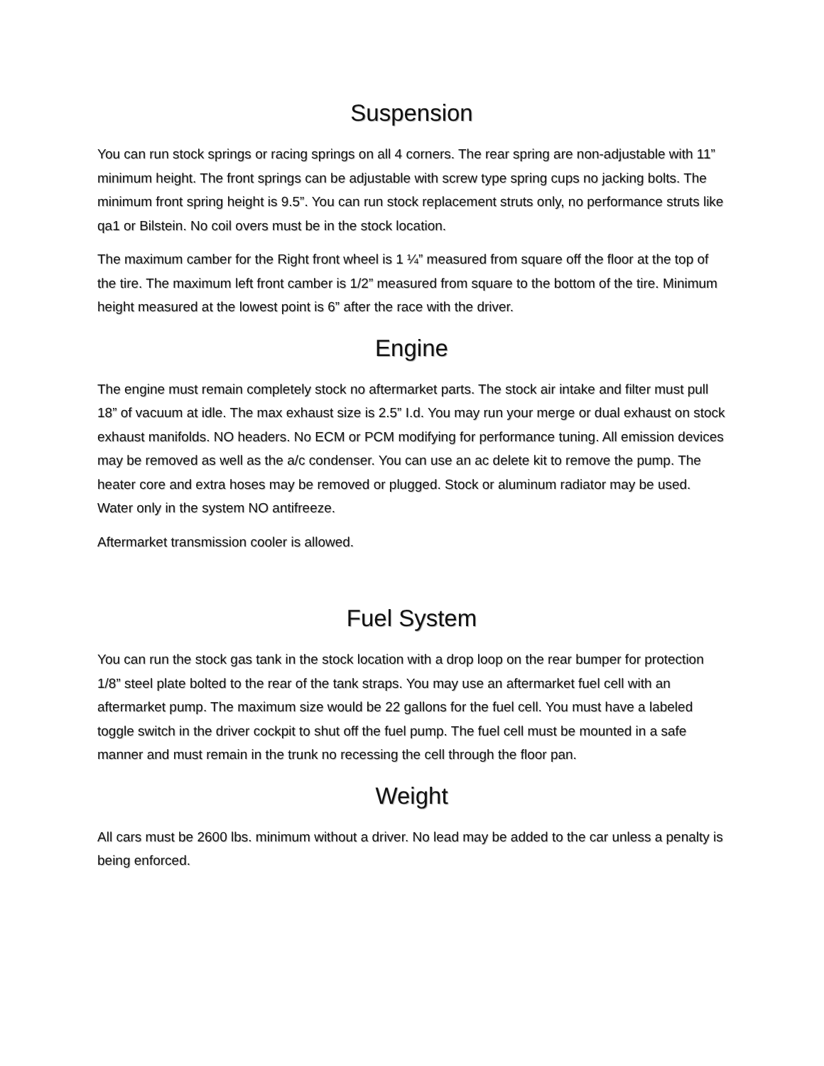Suspension
You can run stock springs or racing springs on all 4 corners. The rear spring are non-adjustable with 11” minimum height. The front springs can be adjustable with screw type spring cups no jacking bolts. The minimum front spring height is 9.5”. You can run stock replacement struts only, no performance struts like qa1 or Bilstein. No coil overs must be in the stock location.
The maximum camber for the Right front wheel is 1 ¼” measured from square off the floor at the top of the tire. The maximum left front camber is 1/2” measured from square to the bottom of the tire. Minimum height measured at the lowest point is 6” after the race with the driver.
Engine
The engine must remain completely stock no aftermarket parts. The stock air intake and filter must pull 18” of vacuum at idle. The max exhaust size is 2.5” I.d. You may run your merge or dual exhaust on stock exhaust manifolds. NO headers. No ECM or PCM modifying for performance tuning. All emission devices may be removed as well as the a/c condenser. You can use an ac delete kit to remove the pump. The heater core and extra hoses may be removed or plugged. Stock or aluminum radiator may be used. Water only in the system NO antifreeze.
Aftermarket transmission cooler is allowed.
Fuel System
You can run the stock gas tank in the stock location with a drop loop on the rear bumper for protection 1/8” steel plate bolted to the rear of the tank straps. You may use an aftermarket fuel cell with an aftermarket pump. The maximum size would be 22 gallons for the fuel cell. You must have a labeled toggle switch in the driver cockpit to shut off the fuel pump. The fuel cell must be mounted in a safe manner and must remain in the trunk no recessing the cell through the floor pan.
Weight
All cars must be 2600 lbs. minimum without a driver. No lead may be added to the car unless a penalty is being enforced.